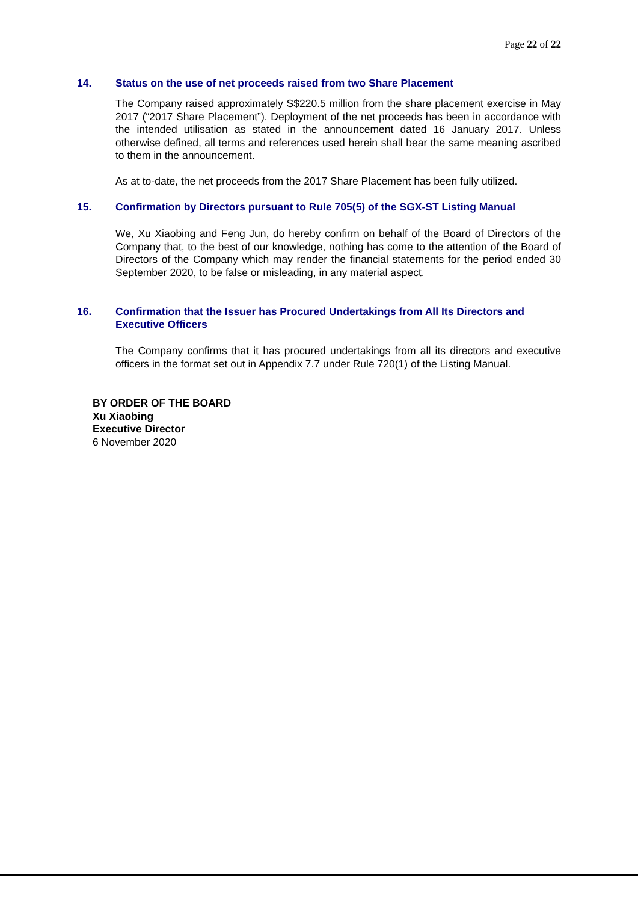Page 22 of 22
14. Status on the use of net proceeds raised from two Share Placement
The Company raised approximately S$220.5 million from the share placement exercise in May 2017 (“2017 Share Placement”). Deployment of the net proceeds has been in accordance with the intended utilisation as stated in the announcement dated 16 January 2017. Unless otherwise defined, all terms and references used herein shall bear the same meaning ascribed to them in the announcement.
As at to-date, the net proceeds from the 2017 Share Placement has been fully utilized.
15. Confirmation by Directors pursuant to Rule 705(5) of the SGX-ST Listing Manual
We, Xu Xiaobing and Feng Jun, do hereby confirm on behalf of the Board of Directors of the Company that, to the best of our knowledge, nothing has come to the attention of the Board of Directors of the Company which may render the financial statements for the period ended 30 September 2020, to be false or misleading, in any material aspect.
16. Confirmation that the Issuer has Procured Undertakings from All Its Directors and Executive Officers
The Company confirms that it has procured undertakings from all its directors and executive officers in the format set out in Appendix 7.7 under Rule 720(1) of the Listing Manual.
BY ORDER OF THE BOARD
Xu Xiaobing
Executive Director
6 November 2020